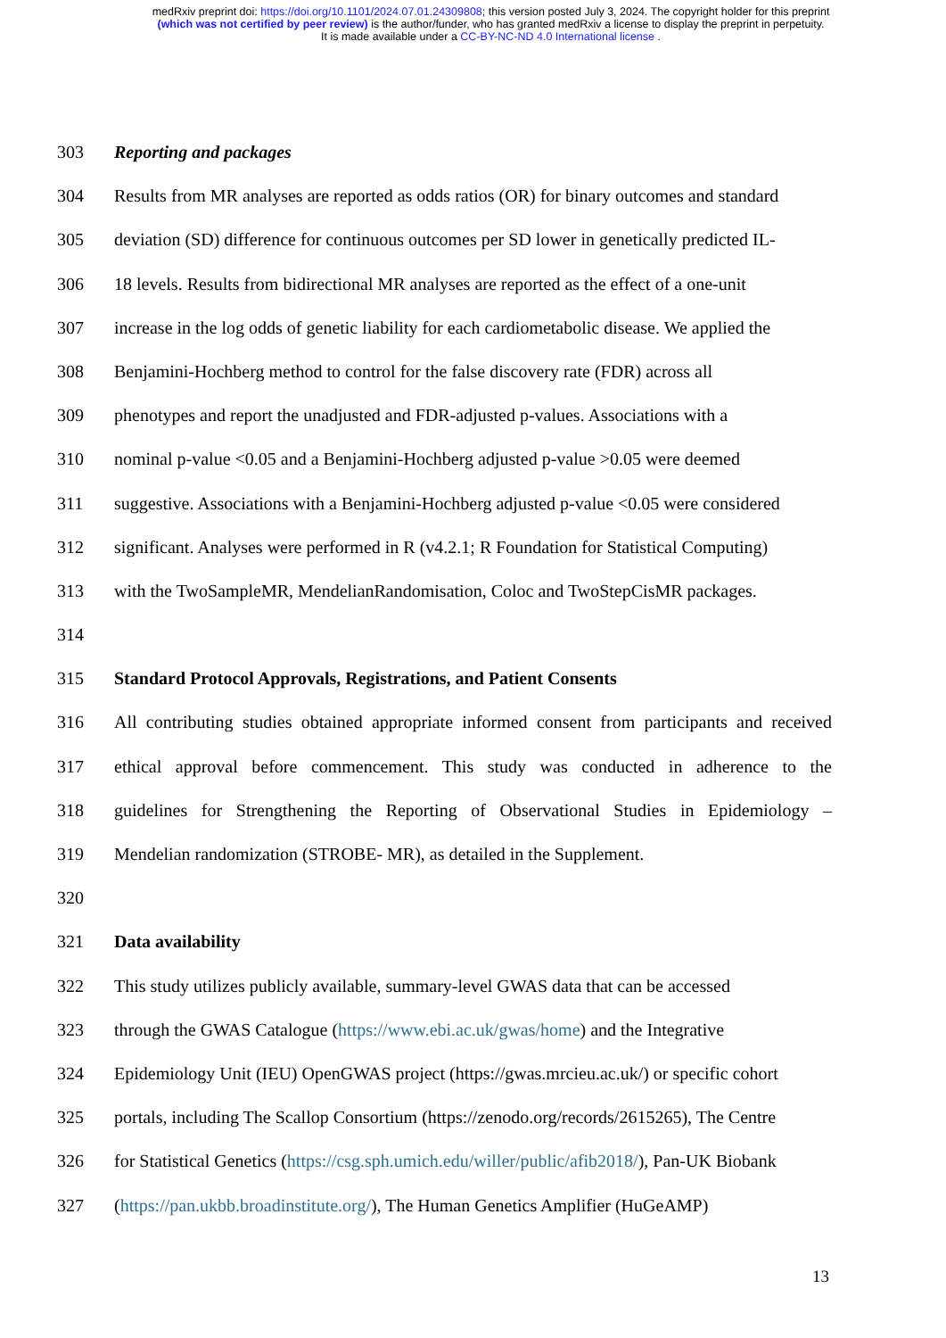medRxiv preprint doi: https://doi.org/10.1101/2024.07.01.24309808; this version posted July 3, 2024. The copyright holder for this preprint
(which was not certified by peer review) is the author/funder, who has granted medRxiv a license to display the preprint in perpetuity.
It is made available under a CC-BY-NC-ND 4.0 International license .
303 Reporting and packages
304 Results from MR analyses are reported as odds ratios (OR) for binary outcomes and standard
305 deviation (SD) difference for continuous outcomes per SD lower in genetically predicted IL-
306 18 levels. Results from bidirectional MR analyses are reported as the effect of a one-unit
307 increase in the log odds of genetic liability for each cardiometabolic disease. We applied the
308 Benjamini-Hochberg method to control for the false discovery rate (FDR) across all
309 phenotypes and report the unadjusted and FDR-adjusted p-values. Associations with a
310 nominal p-value <0.05 and a Benjamini-Hochberg adjusted p-value >0.05 were deemed
311 suggestive. Associations with a Benjamini-Hochberg adjusted p-value <0.05 were considered
312 significant. Analyses were performed in R (v4.2.1; R Foundation for Statistical Computing)
313 with the TwoSampleMR, MendelianRandomisation, Coloc and TwoStepCisMR packages.
314
315 Standard Protocol Approvals, Registrations, and Patient Consents
316 All contributing studies obtained appropriate informed consent from participants and received
317 ethical approval before commencement. This study was conducted in adherence to the
318 guidelines for Strengthening the Reporting of Observational Studies in Epidemiology –
319 Mendelian randomization (STROBE- MR), as detailed in the Supplement.
320
321 Data availability
322 This study utilizes publicly available, summary-level GWAS data that can be accessed
323 through the GWAS Catalogue (https://www.ebi.ac.uk/gwas/home) and the Integrative
324 Epidemiology Unit (IEU) OpenGWAS project (https://gwas.mrcieu.ac.uk/) or specific cohort
325 portals, including The Scallop Consortium (https://zenodo.org/records/2615265), The Centre
326 for Statistical Genetics (https://csg.sph.umich.edu/willer/public/afib2018/), Pan-UK Biobank
327 (https://pan.ukbb.broadinstitute.org/), The Human Genetics Amplifier (HuGeAMP)
13